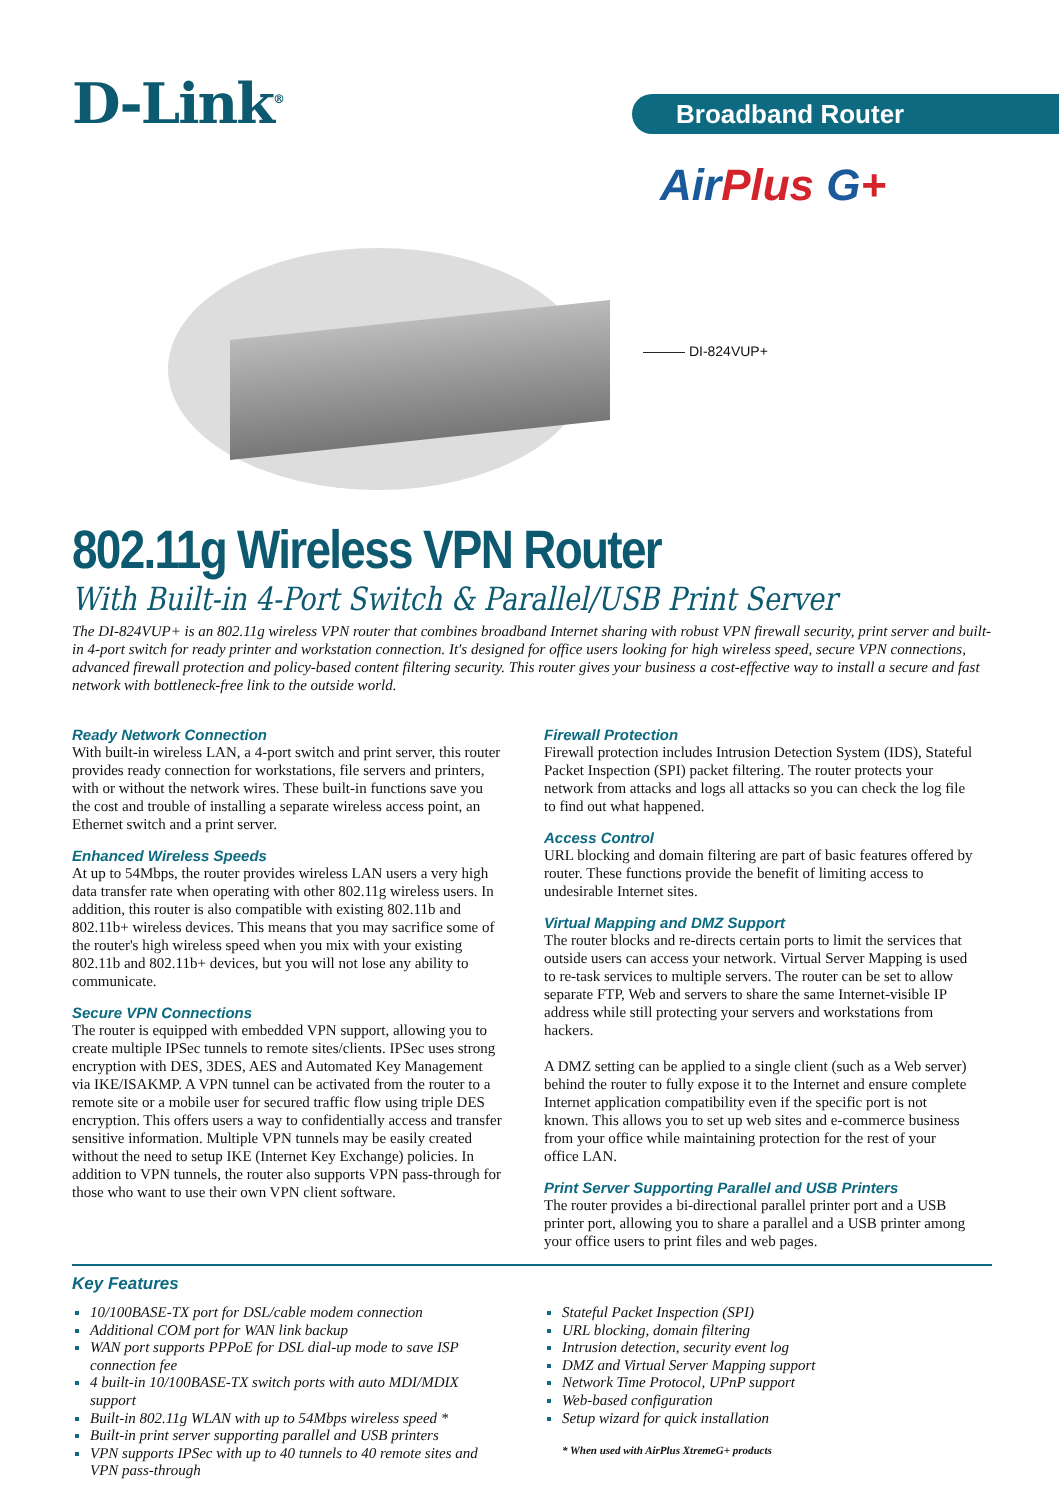D-Link<sup>®</sup> Broadband Router
AirPlus G+
——— DI-824VUP+
802.11g Wireless VPN Router
With Built-in 4-Port Switch & Parallel/USB Print Server
The DI-824VUP+ is an 802.11g wireless VPN router that combines broadband Internet sharing with robust VPN firewall security, print server and built-in 4-port switch for ready printer and workstation connection. It's designed for office users looking for high wireless speed, secure VPN connections, advanced firewall protection and policy-based content filtering security. This router gives your business a cost-effective way to install a secure and fast network with bottleneck-free link to the outside world.
Ready Network Connection
With built-in wireless LAN, a 4-port switch and print server, this router provides ready connection for workstations, file servers and printers, with or without the network wires. These built-in functions save you the cost and trouble of installing a separate wireless access point, an Ethernet switch and a print server.
Enhanced Wireless Speeds
At up to 54Mbps, the router provides wireless LAN users a very high data transfer rate when operating with other 802.11g wireless users. In addition, this router is also compatible with existing 802.11b and 802.11b+ wireless devices. This means that you may sacrifice some of the router's high wireless speed when you mix with your existing 802.11b and 802.11b+ devices, but you will not lose any ability to communicate.
Secure VPN Connections
The router is equipped with embedded VPN support, allowing you to create multiple IPSec tunnels to remote sites/clients. IPSec uses strong encryption with DES, 3DES, AES and Automated Key Management via IKE/ISAKMP. A VPN tunnel can be activated from the router to a remote site or a mobile user for secured traffic flow using triple DES encryption. This offers users a way to confidentially access and transfer sensitive information. Multiple VPN tunnels may be easily created without the need to setup IKE (Internet Key Exchange) policies. In addition to VPN tunnels, the router also supports VPN pass-through for those who want to use their own VPN client software.
Firewall Protection
Firewall protection includes Intrusion Detection System (IDS), Stateful Packet Inspection (SPI) packet filtering. The router protects your network from attacks and logs all attacks so you can check the log file to find out what happened.
Access Control
URL blocking and domain filtering are part of basic features offered by router. These functions provide the benefit of limiting access to undesirable Internet sites.
Virtual Mapping and DMZ Support
The router blocks and re-directs certain ports to limit the services that outside users can access your network. Virtual Server Mapping is used to re-task services to multiple servers. The router can be set to allow separate FTP, Web and servers to share the same Internet-visible IP address while still protecting your servers and workstations from hackers.
A DMZ setting can be applied to a single client (such as a Web server) behind the router to fully expose it to the Internet and ensure complete Internet application compatibility even if the specific port is not known. This allows you to set up web sites and e-commerce business from your office while maintaining protection for the rest of your office LAN.
Print Server Supporting Parallel and USB Printers
The router provides a bi-directional parallel printer port and a USB printer port, allowing you to share a parallel and a USB printer among your office users to print files and web pages.
Key Features
10/100BASE-TX port for DSL/cable modem connection
Additional COM port for WAN link backup
WAN port supports PPPoE for DSL dial-up mode to save ISP connection fee
4 built-in 10/100BASE-TX switch ports with auto MDI/MDIX support
Built-in 802.11g WLAN with up to 54Mbps wireless speed *
Built-in print server supporting parallel and USB printers
VPN supports IPSec with up to 40 tunnels to 40 remote sites and VPN pass-through
Stateful Packet Inspection (SPI)
URL blocking, domain filtering
Intrusion detection, security event log
DMZ and Virtual Server Mapping support
Network Time Protocol, UPnP support
Web-based configuration
Setup wizard for quick installation
* When used with AirPlus XtremeG+ products